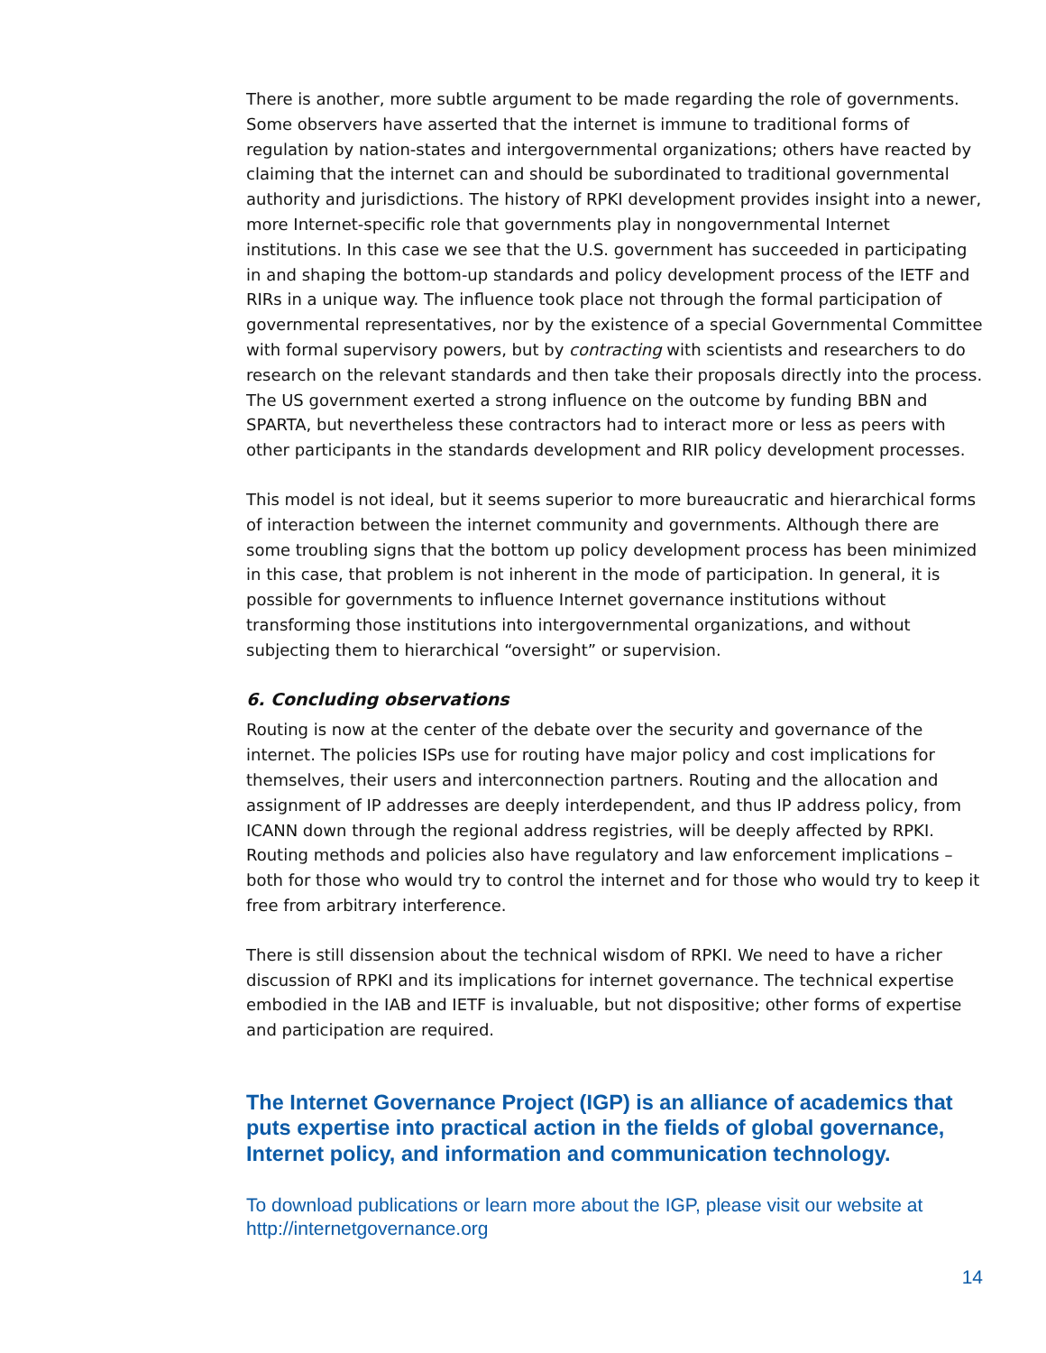There is another, more subtle argument to be made regarding the role of governments. Some observers have asserted that the internet is immune to traditional forms of regulation by nation-states and intergovernmental organizations; others have reacted by claiming that the internet can and should be subordinated to traditional governmental authority and jurisdictions. The history of RPKI development provides insight into a newer, more Internet-specific role that governments play in nongovernmental Internet institutions. In this case we see that the U.S. government has succeeded in participating in and shaping the bottom-up standards and policy development process of the IETF and RIRs in a unique way. The influence took place not through the formal participation of governmental representatives, nor by the existence of a special Governmental Committee with formal supervisory powers, but by contracting with scientists and researchers to do research on the relevant standards and then take their proposals directly into the process. The US government exerted a strong influence on the outcome by funding BBN and SPARTA, but nevertheless these contractors had to interact more or less as peers with other participants in the standards development and RIR policy development processes.
This model is not ideal, but it seems superior to more bureaucratic and hierarchical forms of interaction between the internet community and governments. Although there are some troubling signs that the bottom up policy development process has been minimized in this case, that problem is not inherent in the mode of participation. In general, it is possible for governments to influence Internet governance institutions without transforming those institutions into intergovernmental organizations, and without subjecting them to hierarchical “oversight” or supervision.
6. Concluding observations
Routing is now at the center of the debate over the security and governance of the internet. The policies ISPs use for routing have major policy and cost implications for themselves, their users and interconnection partners. Routing and the allocation and assignment of IP addresses are deeply interdependent, and thus IP address policy, from ICANN down through the regional address registries, will be deeply affected by RPKI. Routing methods and policies also have regulatory and law enforcement implications – both for those who would try to control the internet and for those who would try to keep it free from arbitrary interference.
There is still dissension about the technical wisdom of RPKI. We need to have a richer discussion of RPKI and its implications for internet governance. The technical expertise embodied in the IAB and IETF is invaluable, but not dispositive; other forms of expertise and participation are required.
The Internet Governance Project (IGP) is an alliance of academics that puts expertise into practical action in the fields of global governance, Internet policy, and information and communication technology.
To download publications or learn more about the IGP, please visit our website at http://internetgovernance.org
14